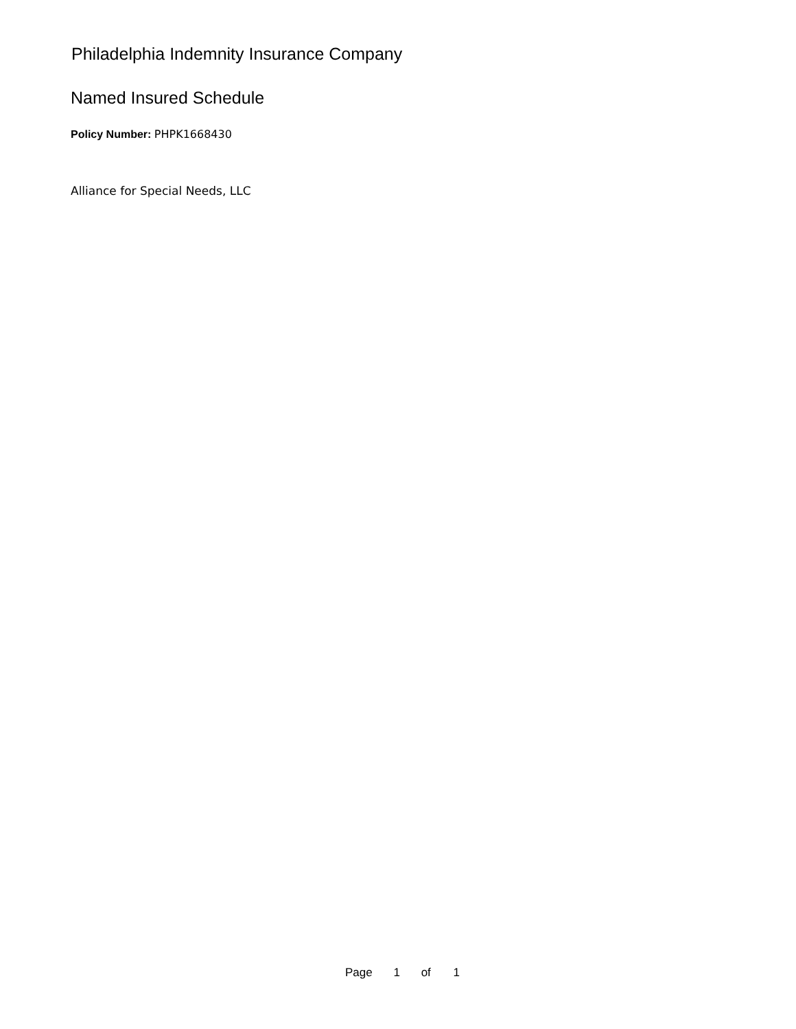Philadelphia Indemnity Insurance Company
Named Insured Schedule
Policy Number: PHPK1668430
Alliance for Special Needs, LLC
Page 1 of 1